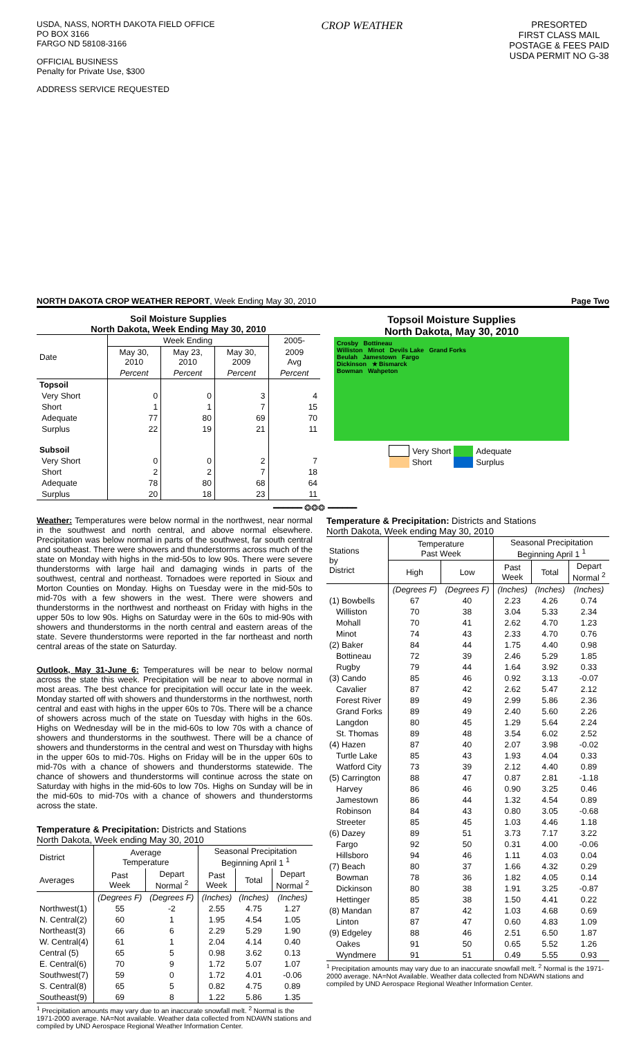USDA, NASS, NORTH DAKOTA FIELD OFFICE
PO BOX 3166
FARGO ND 58108-3166
OFFICIAL BUSINESS
Penalty for Private Use, $300
ADDRESS SERVICE REQUESTED
CROP WEATHER
PRESORTED
FIRST CLASS MAIL
POSTAGE & FEES PAID
USDA PERMIT NO G-38
NORTH DAKOTA CROP WEATHER REPORT, Week Ending May 30, 2010 Page Two
Soil Moisture Supplies
North Dakota, Week Ending May 30, 2010
| | Week Ending | | | 2005- |
| Date | May 30, 2010 | May 23, 2010 | May 30, 2009 | 2009 Avg |
| | Percent | Percent | Percent | Percent |
| Topsoil | | | | |
| Very Short | 0 | 0 | 3 | 4 |
| Short | 1 | 1 | 7 | 15 |
| Adequate | 77 | 80 | 69 | 70 |
| Surplus | 22 | 19 | 21 | 11 |
| Subsoil | | | | |
| Very Short | 0 | 0 | 2 | 7 |
| Short | 2 | 2 | 7 | 18 |
| Adequate | 78 | 80 | 68 | 64 |
| Surplus | 20 | 18 | 23 | 11 |
Topsoil Moisture Supplies
North Dakota, May 30, 2010
Crosby Bottineau
Williston Minot Devils Lake Grand Forks
Beulah Jamestown Fargo
Dickinson ★ Bismarck
Bowman Wahpeton
| | Very Short | | Adequate |
| | Short | | Surplus |
━━━━━━ ❂❂❂ ━━━━━━
Weather: Temperatures were below normal in the northwest, near normal in the southwest and north central, and above normal elsewhere. Precipitation was below normal in parts of the southwest, far south central and southeast. There were showers and thunderstorms across much of the state on Monday with highs in the mid-50s to low 90s. There were severe thunderstorms with large hail and damaging winds in parts of the southwest, central and northeast. Tornadoes were reported in Sioux and Morton Counties on Monday. Highs on Tuesday were in the mid-50s to mid-70s with a few showers in the west. There were showers and thunderstorms in the northwest and northeast on Friday with highs in the upper 50s to low 90s. Highs on Saturday were in the 60s to mid-90s with showers and thunderstorms in the north central and eastern areas of the state. Severe thunderstorms were reported in the far northeast and north central areas of the state on Saturday.
Outlook, May 31-June 6: Temperatures will be near to below normal across the state this week. Precipitation will be near to above normal in most areas. The best chance for precipitation will occur late in the week. Monday started off with showers and thunderstorms in the northwest, north central and east with highs in the upper 60s to 70s. There will be a chance of showers across much of the state on Tuesday with highs in the 60s. Highs on Wednesday will be in the mid-60s to low 70s with a chance of showers and thunderstorms in the southwest. There will be a chance of showers and thunderstorms in the central and west on Thursday with highs in the upper 60s to mid-70s. Highs on Friday will be in the upper 60s to mid-70s with a chance of showers and thunderstorms statewide. The chance of showers and thunderstorms will continue across the state on Saturday with highs in the mid-60s to low 70s. Highs on Sunday will be in the mid-60s to mid-70s with a chance of showers and thunderstorms across the state.
Temperature & Precipitation: Districts and Stations
North Dakota, Week ending May 30, 2010
| District | Average Temperature | | Seasonal Precipitation Beginning April 1 <sup>1</sup> | | |
| Averages | Past Week | Depart Normal <sup>2</sup> | Past Week | Total | Depart Normal <sup>2</sup> |
| | (Degrees F) | (Degrees F) | (Inches) | (Inches) | (Inches) |
| Northwest(1) | 55 | -2 | 2.55 | 4.75 | 1.27 |
| N. Central(2) | 60 | 1 | 1.95 | 4.54 | 1.05 |
| Northeast(3) | 66 | 6 | 2.29 | 5.29 | 1.90 |
| W. Central(4) | 61 | 1 | 2.04 | 4.14 | 0.40 |
| Central (5) | 65 | 5 | 0.98 | 3.62 | 0.13 |
| E. Central(6) | 70 | 9 | 1.72 | 5.07 | 1.07 |
| Southwest(7) | 59 | 0 | 1.72 | 4.01 | -0.06 |
| S. Central(8) | 65 | 5 | 0.82 | 4.75 | 0.89 |
| Southeast(9) | 69 | 8 | 1.22 | 5.86 | 1.35 |
<sup>1</sup> Precipitation amounts may vary due to an inaccurate snowfall melt. <sup>2</sup> Normal is the 1971-2000 average. NA=Not available. Weather data collected from NDAWN stations and compiled by UND Aerospace Regional Weather Information Center.
Temperature & Precipitation: Districts and Stations
North Dakota, Week ending May 30, 2010
| Stations by District | Temperature Past Week | | Seasonal Precipitation Beginning April 1 <sup>1</sup> | | |
| | High | Low | Past Week | Total | Depart Normal <sup>2</sup> |
| | (Degrees F) | (Degrees F) | (Inches) | (Inches) | (Inches) |
| (1) Bowbells | 67 | 40 | 2.23 | 4.26 | 0.74 |
| Williston | 70 | 38 | 3.04 | 5.33 | 2.34 |
| Mohall | 70 | 41 | 2.62 | 4.70 | 1.23 |
| Minot | 74 | 43 | 2.33 | 4.70 | 0.76 |
| (2) Baker | 84 | 44 | 1.75 | 4.40 | 0.98 |
| Bottineau | 72 | 39 | 2.46 | 5.29 | 1.85 |
| Rugby | 79 | 44 | 1.64 | 3.92 | 0.33 |
| (3) Cando | 85 | 46 | 0.92 | 3.13 | -0.07 |
| Cavalier | 87 | 42 | 2.62 | 5.47 | 2.12 |
| Forest River | 89 | 49 | 2.99 | 5.86 | 2.36 |
| Grand Forks | 89 | 49 | 2.40 | 5.60 | 2.26 |
| Langdon | 80 | 45 | 1.29 | 5.64 | 2.24 |
| St. Thomas | 89 | 48 | 3.54 | 6.02 | 2.52 |
| (4) Hazen | 87 | 40 | 2.07 | 3.98 | -0.02 |
| Turtle Lake | 85 | 43 | 1.93 | 4.04 | 0.33 |
| Watford City | 73 | 39 | 2.12 | 4.40 | 0.89 |
| (5) Carrington | 88 | 47 | 0.87 | 2.81 | -1.18 |
| Harvey | 86 | 46 | 0.90 | 3.25 | 0.46 |
| Jamestown | 86 | 44 | 1.32 | 4.54 | 0.89 |
| Robinson | 84 | 43 | 0.80 | 3.05 | -0.68 |
| Streeter | 85 | 45 | 1.03 | 4.46 | 1.18 |
| (6) Dazey | 89 | 51 | 3.73 | 7.17 | 3.22 |
| Fargo | 92 | 50 | 0.31 | 4.00 | -0.06 |
| Hillsboro | 94 | 46 | 1.11 | 4.03 | 0.04 |
| (7) Beach | 80 | 37 | 1.66 | 4.32 | 0.29 |
| Bowman | 78 | 36 | 1.82 | 4.05 | 0.14 |
| Dickinson | 80 | 38 | 1.91 | 3.25 | -0.87 |
| Hettinger | 85 | 38 | 1.50 | 4.41 | 0.22 |
| (8) Mandan | 87 | 42 | 1.03 | 4.68 | 0.69 |
| Linton | 87 | 47 | 0.60 | 4.83 | 1.09 |
| (9) Edgeley | 88 | 46 | 2.51 | 6.50 | 1.87 |
| Oakes | 91 | 50 | 0.65 | 5.52 | 1.26 |
| Wyndmere | 91 | 51 | 0.49 | 5.55 | 0.93 |
<sup>1</sup> Precipitation amounts may vary due to an inaccurate snowfall melt. <sup>2</sup> Normal is the 1971-2000 average. NA=Not Available. Weather data collected from NDAWN stations and compiled by UND Aerospace Regional Weather Information Center.